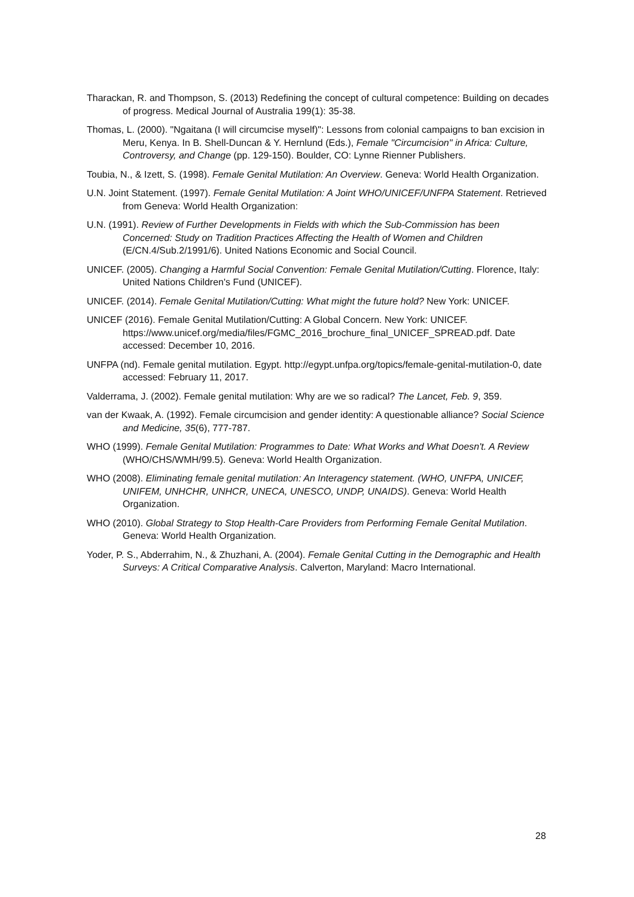Tharackan, R. and Thompson, S. (2013) Redefining the concept of cultural competence: Building on decades of progress. Medical Journal of Australia 199(1): 35-38.
Thomas, L. (2000). "Ngaitana (I will circumcise myself)": Lessons from colonial campaigns to ban excision in Meru, Kenya. In B. Shell-Duncan & Y. Hernlund (Eds.), Female "Circumcision" in Africa: Culture, Controversy, and Change (pp. 129-150). Boulder, CO: Lynne Rienner Publishers.
Toubia, N., & Izett, S. (1998). Female Genital Mutilation: An Overview. Geneva: World Health Organization.
U.N. Joint Statement. (1997). Female Genital Mutilation: A Joint WHO/UNICEF/UNFPA Statement. Retrieved from Geneva: World Health Organization:
U.N. (1991). Review of Further Developments in Fields with which the Sub-Commission has been Concerned: Study on Tradition Practices Affecting the Health of Women and Children (E/CN.4/Sub.2/1991/6). United Nations Economic and Social Council.
UNICEF. (2005). Changing a Harmful Social Convention: Female Genital Mutilation/Cutting. Florence, Italy: United Nations Children's Fund (UNICEF).
UNICEF. (2014). Female Genital Mutilation/Cutting: What might the future hold? New York: UNICEF.
UNICEF (2016). Female Genital Mutilation/Cutting: A Global Concern. New York: UNICEF. https://www.unicef.org/media/files/FGMC_2016_brochure_final_UNICEF_SPREAD.pdf. Date accessed: December 10, 2016.
UNFPA (nd). Female genital mutilation. Egypt. http://egypt.unfpa.org/topics/female-genital-mutilation-0, date accessed: February 11, 2017.
Valderrama, J. (2002). Female genital mutilation: Why are we so radical? The Lancet, Feb. 9, 359.
van der Kwaak, A. (1992). Female circumcision and gender identity: A questionable alliance? Social Science and Medicine, 35(6), 777-787.
WHO (1999). Female Genital Mutilation: Programmes to Date: What Works and What Doesn't. A Review (WHO/CHS/WMH/99.5). Geneva: World Health Organization.
WHO (2008). Eliminating female genital mutilation: An Interagency statement. (WHO, UNFPA, UNICEF, UNIFEM, UNHCHR, UNHCR, UNECA, UNESCO, UNDP, UNAIDS). Geneva: World Health Organization.
WHO (2010). Global Strategy to Stop Health-Care Providers from Performing Female Genital Mutilation. Geneva: World Health Organization.
Yoder, P. S., Abderrahim, N., & Zhuzhani, A. (2004). Female Genital Cutting in the Demographic and Health Surveys: A Critical Comparative Analysis. Calverton, Maryland: Macro International.
28